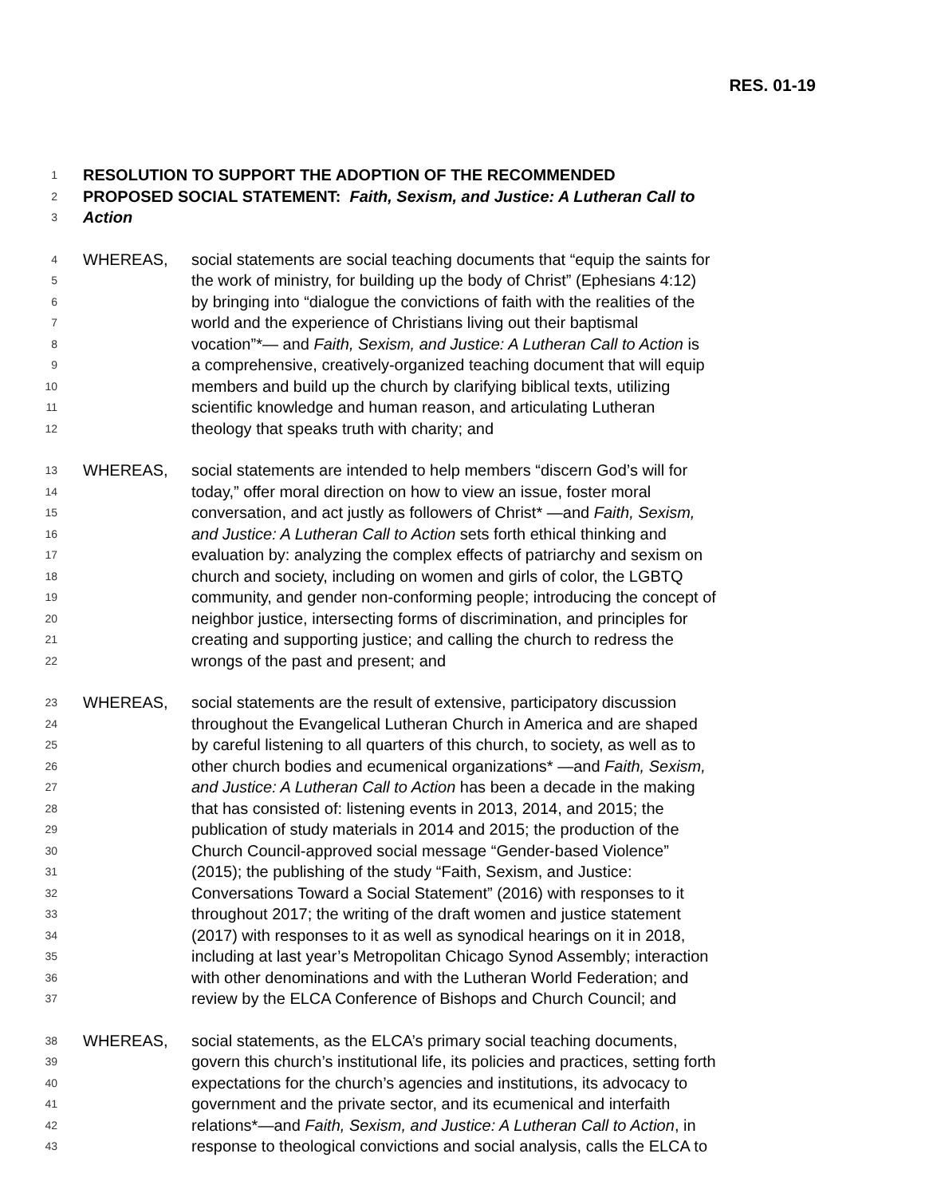RES. 01-19
1 RESOLUTION TO SUPPORT THE ADOPTION OF THE RECOMMENDED
2 PROPOSED SOCIAL STATEMENT: Faith, Sexism, and Justice: A Lutheran Call to
3 Action
4 WHEREAS, social statements are social teaching documents that “equip the saints for
5 the work of ministry, for building up the body of Christ” (Ephesians 4:12)
6 by bringing into “dialogue the convictions of faith with the realities of the
7 world and the experience of Christians living out their baptismal
8 vocation”*— and Faith, Sexism, and Justice: A Lutheran Call to Action is
9 a comprehensive, creatively-organized teaching document that will equip
10 members and build up the church by clarifying biblical texts, utilizing
11 scientific knowledge and human reason, and articulating Lutheran
12 theology that speaks truth with charity; and
13 WHEREAS, social statements are intended to help members “discern God’s will for
14 today,” offer moral direction on how to view an issue, foster moral
15 conversation, and act justly as followers of Christ* —and Faith, Sexism,
16 and Justice: A Lutheran Call to Action sets forth ethical thinking and
17 evaluation by: analyzing the complex effects of patriarchy and sexism on
18 church and society, including on women and girls of color, the LGBTQ
19 community, and gender non-conforming people; introducing the concept of
20 neighbor justice, intersecting forms of discrimination, and principles for
21 creating and supporting justice; and calling the church to redress the
22 wrongs of the past and present; and
23 WHEREAS, social statements are the result of extensive, participatory discussion
24 throughout the Evangelical Lutheran Church in America and are shaped
25 by careful listening to all quarters of this church, to society, as well as to
26 other church bodies and ecumenical organizations* —and Faith, Sexism,
27 and Justice: A Lutheran Call to Action has been a decade in the making
28 that has consisted of: listening events in 2013, 2014, and 2015; the
29 publication of study materials in 2014 and 2015; the production of the
30 Church Council-approved social message “Gender-based Violence”
31 (2015); the publishing of the study “Faith, Sexism, and Justice:
32 Conversations Toward a Social Statement” (2016) with responses to it
33 throughout 2017; the writing of the draft women and justice statement
34 (2017) with responses to it as well as synodical hearings on it in 2018,
35 including at last year’s Metropolitan Chicago Synod Assembly; interaction
36 with other denominations and with the Lutheran World Federation; and
37 review by the ELCA Conference of Bishops and Church Council; and
38 WHEREAS, social statements, as the ELCA’s primary social teaching documents,
39 govern this church’s institutional life, its policies and practices, setting forth
40 expectations for the church’s agencies and institutions, its advocacy to
41 government and the private sector, and its ecumenical and interfaith
42 relations*—and Faith, Sexism, and Justice: A Lutheran Call to Action, in
43 response to theological convictions and social analysis, calls the ELCA to